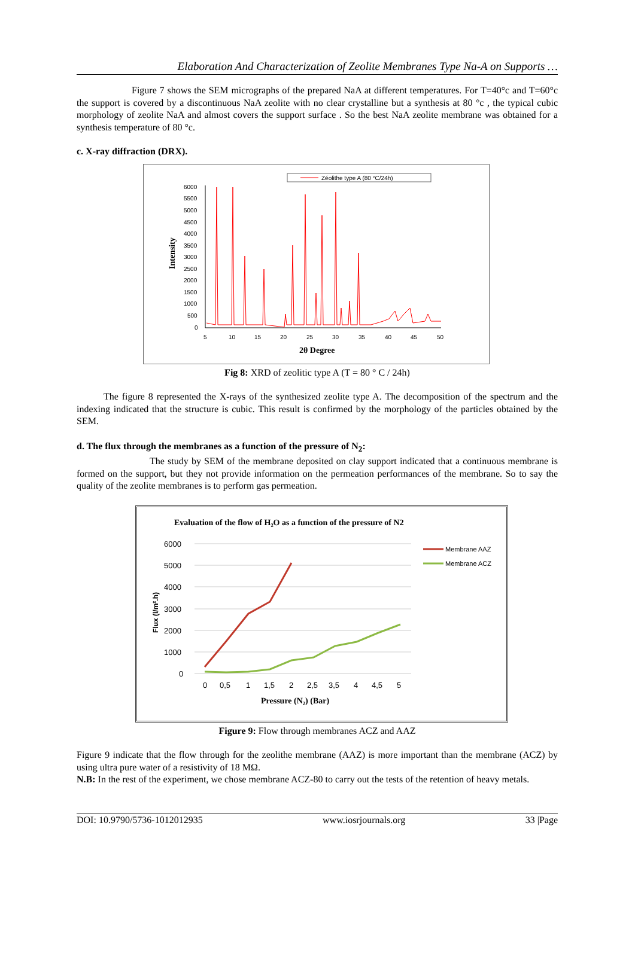Elaboration And Characterization of Zeolite Membranes Type Na-A on Supports …
Figure 7 shows the SEM micrographs of the prepared NaA at different temperatures. For T=40°c and T=60°c the support is covered by a discontinuous NaA zeolite with no clear crystalline but a synthesis at 80 °c , the typical cubic morphology of zeolite NaA and almost covers the support surface . So the best NaA zeolite membrane was obtained for a synthesis temperature of 80 °c.
c. X-ray diffraction (DRX).
Zéolithe type A (80 °C/24h)
Intensity
6000
5500
5000
4500
4000
3500
3000
2500
2000
1500
1000
500
0
5
10
15
20
25
30
35
40
45
50
2θ Degree
Fig 8: XRD of zeolitic type A (T = 80 ° C / 24h)
The figure 8 represented the X-rays of the synthesized zeolite type A. The decomposition of the spectrum and the indexing indicated that the structure is cubic. This result is confirmed by the morphology of the particles obtained by the SEM.
d. The flux through the membranes as a function of the pressure of N<sub>2</sub>:
The study by SEM of the membrane deposited on clay support indicated that a continuous membrane is formed on the support, but they not provide information on the permeation performances of the membrane. So to say the quality of the zeolite membranes is to perform gas permeation.
Evaluation of the flow of H₂O as a function of the pressure of N2
6000
5000
4000
3000
2000
1000
0
Flux (l/m².h)
0
0,5
1
1,5
2
2,5
3,5
4
4,5
5
Pressure (N₂) (Bar)
Membrane AAZ
Membrane ACZ
Figure 9: Flow through membranes ACZ and AAZ
Figure 9 indicate that the flow through for the zeolithe membrane (AAZ) is more important than the membrane (ACZ) by using ultra pure water of a resistivity of 18 MΩ.
N.B: In the rest of the experiment, we chose membrane ACZ-80 to carry out the tests of the retention of heavy metals.
DOI: 10.9790/5736-1012012935 www.iosrjournals.org 33 |Page